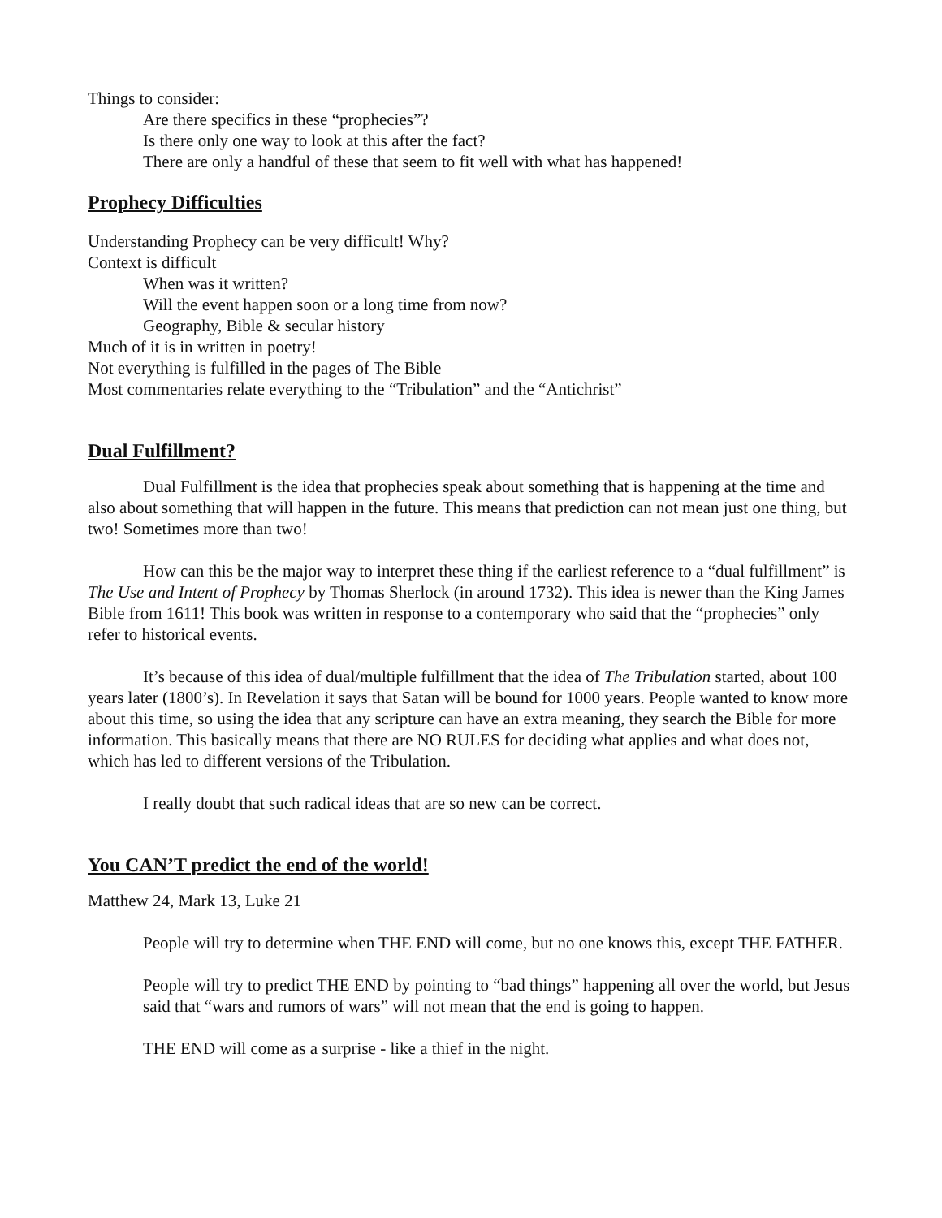Things to consider:
Are there specifics in these “prophecies”?
Is there only one way to look at this after the fact?
There are only a handful of these that seem to fit well with what has happened!
Prophecy Difficulties
Understanding Prophecy can be very difficult! Why?
Context is difficult
When was it written?
Will the event happen soon or a long time from now?
Geography, Bible & secular history
Much of it is in written in poetry!
Not everything is fulfilled in the pages of The Bible
Most commentaries relate everything to the “Tribulation” and the “Antichrist”
Dual Fulfillment?
Dual Fulfillment is the idea that prophecies speak about something that is happening at the time and also about something that will happen in the future. This means that prediction can not mean just one thing, but two! Sometimes more than two!
How can this be the major way to interpret these thing if the earliest reference to a “dual fulfillment” is The Use and Intent of Prophecy by Thomas Sherlock (in around 1732). This idea is newer than the King James Bible from 1611! This book was written in response to a contemporary who said that the “prophecies” only refer to historical events.
It’s because of this idea of dual/multiple fulfillment that the idea of The Tribulation started, about 100 years later (1800’s). In Revelation it says that Satan will be bound for 1000 years. People wanted to know more about this time, so using the idea that any scripture can have an extra meaning, they search the Bible for more information. This basically means that there are NO RULES for deciding what applies and what does not, which has led to different versions of the Tribulation.
I really doubt that such radical ideas that are so new can be correct.
You CAN’T predict the end of the world!
Matthew 24, Mark 13, Luke 21
People will try to determine when THE END will come, but no one knows this, except THE FATHER.
People will try to predict THE END by pointing to “bad things” happening all over the world, but Jesus said that “wars and rumors of wars” will not mean that the end is going to happen.
THE END will come as a surprise - like a thief in the night.